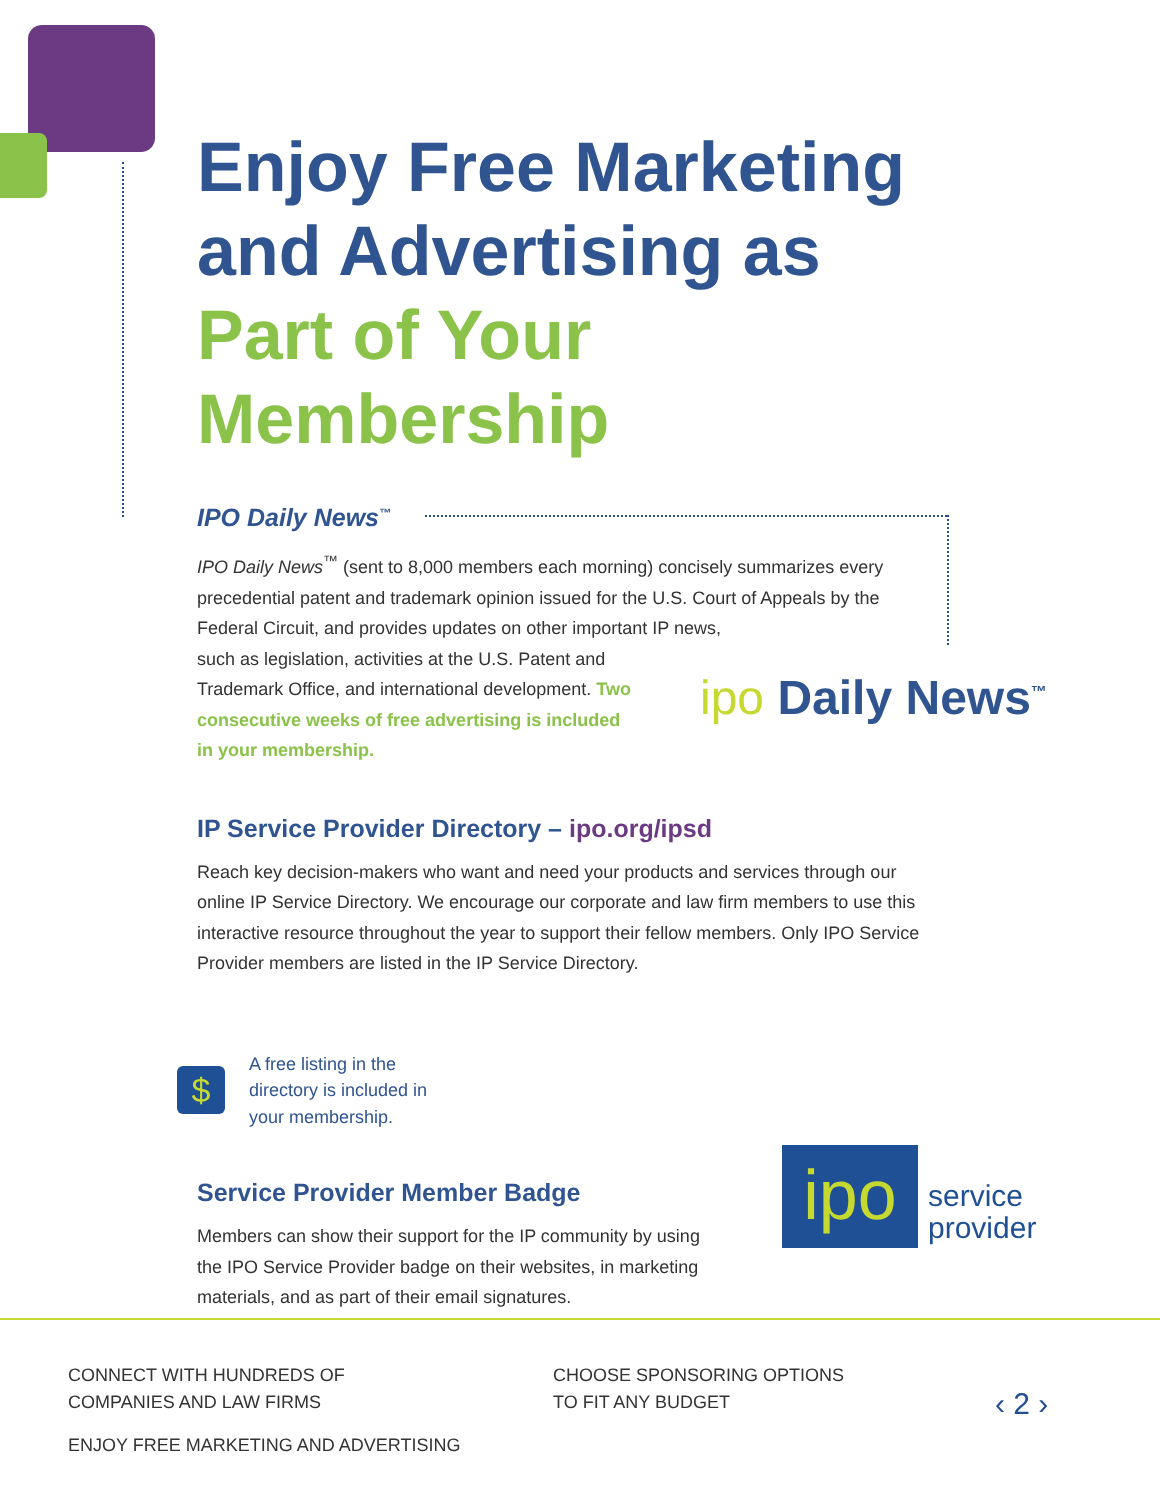Enjoy Free Marketing and Advertising as Part of Your Membership
IPO Daily News<sup>™</sup>
IPO Daily News<sup>™</sup> (sent to 8,000 members each morning) concisely summarizes every precedential patent and trademark opinion issued for the U.S. Court of Appeals by the Federal Circuit, and provides updates on other important IP news,
such as legislation, activities at the U.S. Patent and Trademark Office, and international development. Two consecutive weeks of free advertising is included in your membership.
IP Service Provider Directory – ipo.org/ipsd
Reach key decision-makers who want and need your products and services through our online IP Service Directory. We encourage our corporate and law firm members to use this interactive resource throughout the year to support their fellow members. Only IPO Service Provider members are listed in the IP Service Directory.
$
A free listing in the directory is included in your membership.
Service Provider Member Badge
Members can show their support for the IP community by using the IPO Service Provider badge on their websites, in marketing materials, and as part of their email signatures.
ipo Daily News<sup>™</sup>
ipo
service
provider
CONNECT WITH HUNDREDS OF
COMPANIES AND LAW FIRMS
CHOOSE SPONSORING OPTIONS
TO FIT ANY BUDGET
‹ 2 ›
ENJOY FREE MARKETING AND ADVERTISING